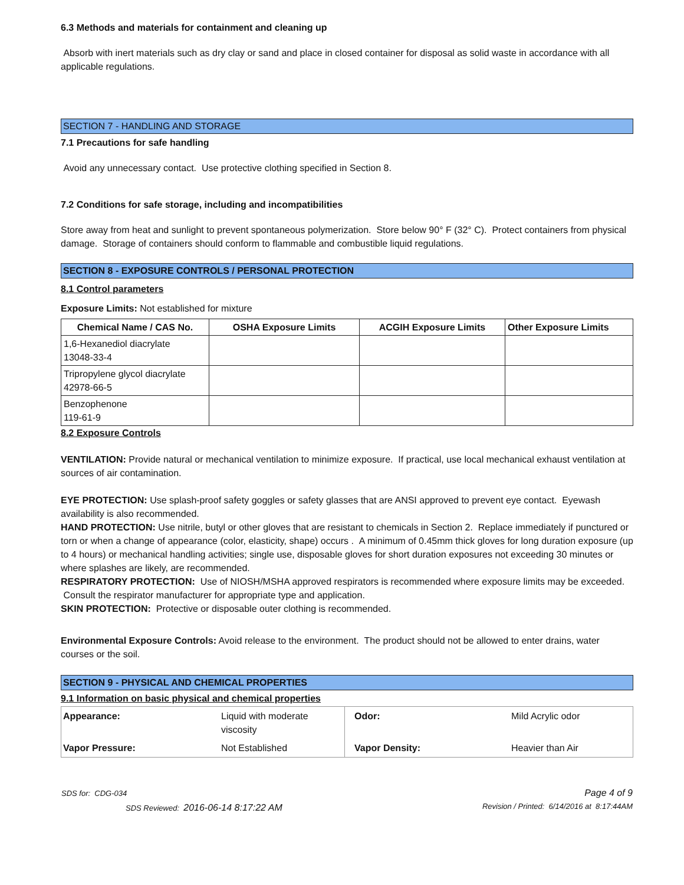6.3 Methods and materials for containment and cleaning up
Absorb with inert materials such as dry clay or sand and place in closed container for disposal as solid waste in accordance with all applicable regulations.
SECTION 7 - HANDLING AND STORAGE
7.1 Precautions for safe handling
Avoid any unnecessary contact. Use protective clothing specified in Section 8.
7.2 Conditions for safe storage, including and incompatibilities
Store away from heat and sunlight to prevent spontaneous polymerization. Store below 90° F (32° C). Protect containers from physical damage. Storage of containers should conform to flammable and combustible liquid regulations.
SECTION 8 - EXPOSURE CONTROLS / PERSONAL PROTECTION
8.1 Control parameters
Exposure Limits: Not established for mixture
| Chemical Name / CAS No. | OSHA Exposure Limits | ACGIH Exposure Limits | Other Exposure Limits |
| --- | --- | --- | --- |
| 1,6-Hexanediol diacrylate 13048-33-4 | | | |
| Tripropylene glycol diacrylate 42978-66-5 | | | |
| Benzophenone 119-61-9 | | | |
8.2 Exposure Controls
VENTILATION: Provide natural or mechanical ventilation to minimize exposure. If practical, use local mechanical exhaust ventilation at sources of air contamination.
EYE PROTECTION: Use splash-proof safety goggles or safety glasses that are ANSI approved to prevent eye contact. Eyewash availability is also recommended.
HAND PROTECTION: Use nitrile, butyl or other gloves that are resistant to chemicals in Section 2. Replace immediately if punctured or torn or when a change of appearance (color, elasticity, shape) occurs . A minimum of 0.45mm thick gloves for long duration exposure (up to 4 hours) or mechanical handling activities; single use, disposable gloves for short duration exposures not exceeding 30 minutes or where splashes are likely, are recommended.
RESPIRATORY PROTECTION: Use of NIOSH/MSHA approved respirators is recommended where exposure limits may be exceeded. Consult the respirator manufacturer for appropriate type and application.
SKIN PROTECTION: Protective or disposable outer clothing is recommended.
Environmental Exposure Controls: Avoid release to the environment. The product should not be allowed to enter drains, water courses or the soil.
SECTION 9 - PHYSICAL AND CHEMICAL PROPERTIES
9.1 Information on basic physical and chemical properties
| Appearance: | Liquid with moderate viscosity | Odor: | Mild Acrylic odor |
| Vapor Pressure: | Not Established | Vapor Density: | Heavier than Air |
| SDS for: CDG-034 | Page 4 of 9 |
| SDS Reviewed: 2016-06-14 8:17:22 AM | Revision / Printed: 6/14/2016 at 8:17:44AM |